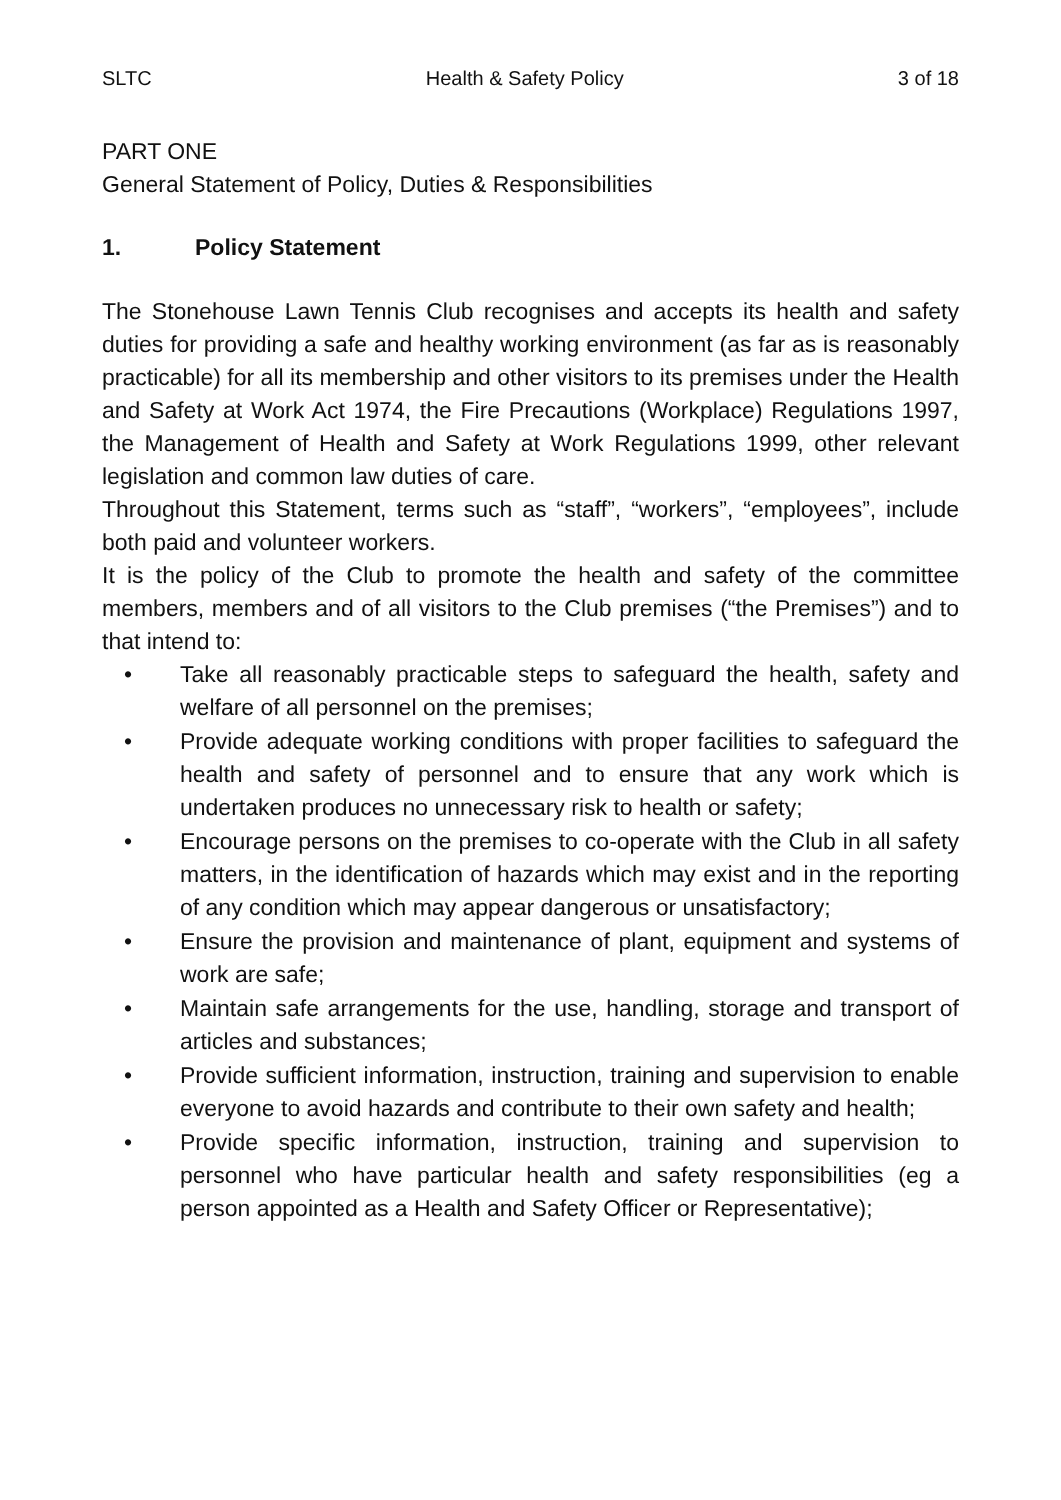SLTC Health & Safety Policy 3 of 18
PART ONE
General Statement of Policy, Duties & Responsibilities
1. Policy Statement
The Stonehouse Lawn Tennis Club recognises and accepts its health and safety duties for providing a safe and healthy working environment (as far as is reasonably practicable) for all its membership and other visitors to its premises under the Health and Safety at Work Act 1974, the Fire Precautions (Workplace) Regulations 1997, the Management of Health and Safety at Work Regulations 1999, other relevant legislation and common law duties of care.
Throughout this Statement, terms such as “staff”, “workers”, “employees”, include both paid and volunteer workers.
It is the policy of the Club to promote the health and safety of the committee members, members and of all visitors to the Club premises (“the Premises”) and to that intend to:
• Take all reasonably practicable steps to safeguard the health, safety and welfare of all personnel on the premises;
• Provide adequate working conditions with proper facilities to safeguard the health and safety of personnel and to ensure that any work which is undertaken produces no unnecessary risk to health or safety;
• Encourage persons on the premises to co-operate with the Club in all safety matters, in the identification of hazards which may exist and in the reporting of any condition which may appear dangerous or unsatisfactory;
• Ensure the provision and maintenance of plant, equipment and systems of work are safe;
• Maintain safe arrangements for the use, handling, storage and transport of articles and substances;
• Provide sufficient information, instruction, training and supervision to enable everyone to avoid hazards and contribute to their own safety and health;
• Provide specific information, instruction, training and supervision to personnel who have particular health and safety responsibilities (eg a person appointed as a Health and Safety Officer or Representative);